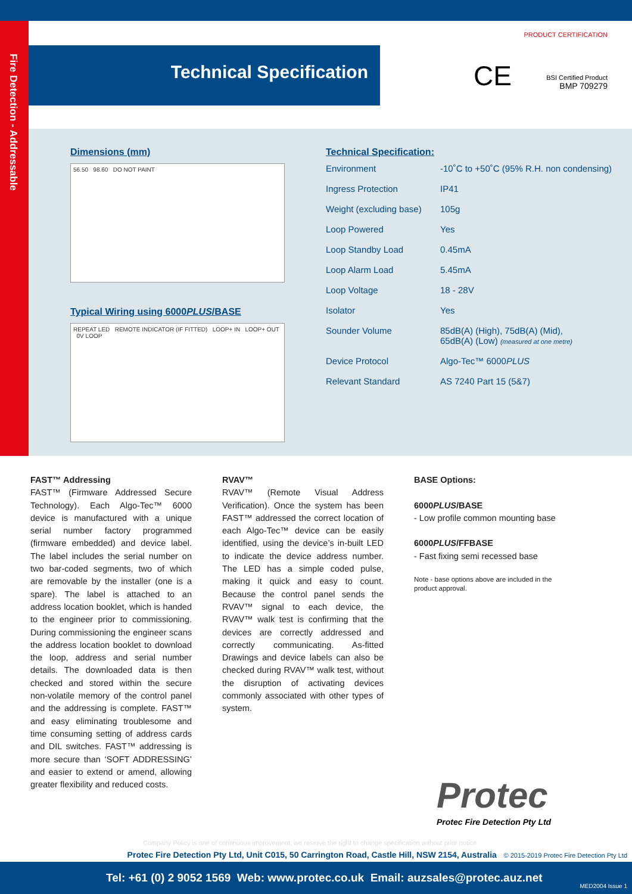Fire Detection - Addressable
Technical Specification
CE
PRODUCT CERTIFICATION
BSI Certified Product
BMP 709279
Dimensions (mm)
56.50 98.60 DO NOT PAINT
Typical Wiring using 6000PLUS/BASE
REPEAT LED REMOTE INDICATOR (IF FITTED) LOOP+ IN LOOP+ OUT 0V LOOP
Technical Specification:
| Environment | -10˚C to +50˚C (95% R.H. non condensing) |
| Ingress Protection | IP41 |
| Weight (excluding base) | 105g |
| Loop Powered | Yes |
| Loop Standby Load | 0.45mA |
| Loop Alarm Load | 5.45mA |
| Loop Voltage | 18 - 28V |
| Isolator | Yes |
| Sounder Volume | 85dB(A) (High), 75dB(A) (Mid), 65dB(A) (Low) (measured at one metre) |
| Device Protocol | Algo-Tec™ 6000 PLUS |
| Relevant Standard | AS 7240 Part 15 (5&7) |
FAST™ Addressing
FAST™ (Firmware Addressed Secure Technology). Each Algo-Tec™ 6000 device is manufactured with a unique serial number factory programmed (firmware embedded) and device label. The label includes the serial number on two bar-coded segments, two of which are removable by the installer (one is a spare). The label is attached to an address location booklet, which is handed to the engineer prior to commissioning. During commissioning the engineer scans the address location booklet to download the loop, address and serial number details. The downloaded data is then checked and stored within the secure non-volatile memory of the control panel and the addressing is complete. FAST™ and easy eliminating troublesome and time consuming setting of address cards and DIL switches. FAST™ addressing is more secure than ‘SOFT ADDRESSING’ and easier to extend or amend, allowing greater flexibility and reduced costs.
RVAV™
RVAV™ (Remote Visual Address Verification). Once the system has been FAST™ addressed the correct location of each Algo-Tec™ device can be easily identified, using the device’s in-built LED to indicate the device address number. The LED has a simple coded pulse, making it quick and easy to count. Because the control panel sends the RVAV™ signal to each device, the RVAV™ walk test is confirming that the devices are correctly addressed and correctly communicating. As-fitted Drawings and device labels can also be checked during RVAV™ walk test, without the disruption of activating devices commonly associated with other types of system.
BASE Options:
6000PLUS/BASE
- Low profile common mounting base
6000PLUS/FFBASE
- Fast fixing semi recessed base
Note - base options above are included in the product approval.
Protec
Protec Fire Detection Pty Ltd
Company Policy is one of continuous improvement, we reserve the right to change specification without prior notice
Protec Fire Detection Pty Ltd, Unit C015, 50 Carrington Road, Castle Hill, NSW 2154, Australia © 2015-2019 Protec Fire Detection Pty Ltd
Tel: +61 (0) 2 9052 1569 Web: www.protec.co.uk Email: auzsales@protec.auz.net
MED2004 Issue 1